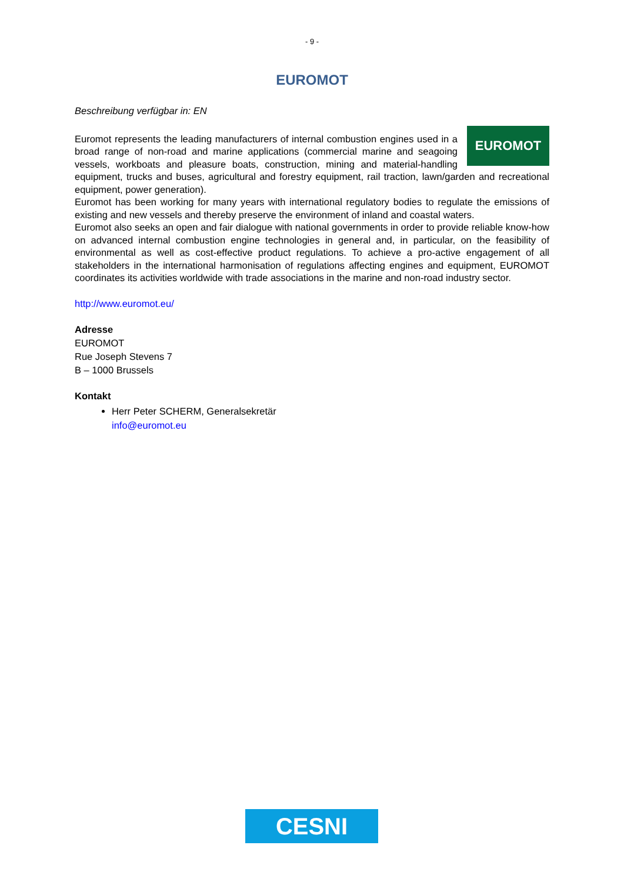- 9 -
EUROMOT
Beschreibung verfügbar in: EN
EUROMOT
Euromot represents the leading manufacturers of internal combustion engines used in a broad range of non-road and marine applications (commercial marine and seagoing vessels, workboats and pleasure boats, construction, mining and material-handling equipment, trucks and buses, agricultural and forestry equipment, rail traction, lawn/garden and recreational equipment, power generation).
Euromot has been working for many years with international regulatory bodies to regulate the emissions of existing and new vessels and thereby preserve the environment of inland and coastal waters.
Euromot also seeks an open and fair dialogue with national governments in order to provide reliable know-how on advanced internal combustion engine technologies in general and, in particular, on the feasibility of environmental as well as cost-effective product regulations. To achieve a pro-active engagement of all stakeholders in the international harmonisation of regulations affecting engines and equipment, EUROMOT coordinates its activities worldwide with trade associations in the marine and non-road industry sector.
http://www.euromot.eu/
Adresse
EUROMOT
Rue Joseph Stevens 7
B – 1000 Brussels
Kontakt
Herr Peter SCHERM, Generalsekretär
info@euromot.eu
CESNI